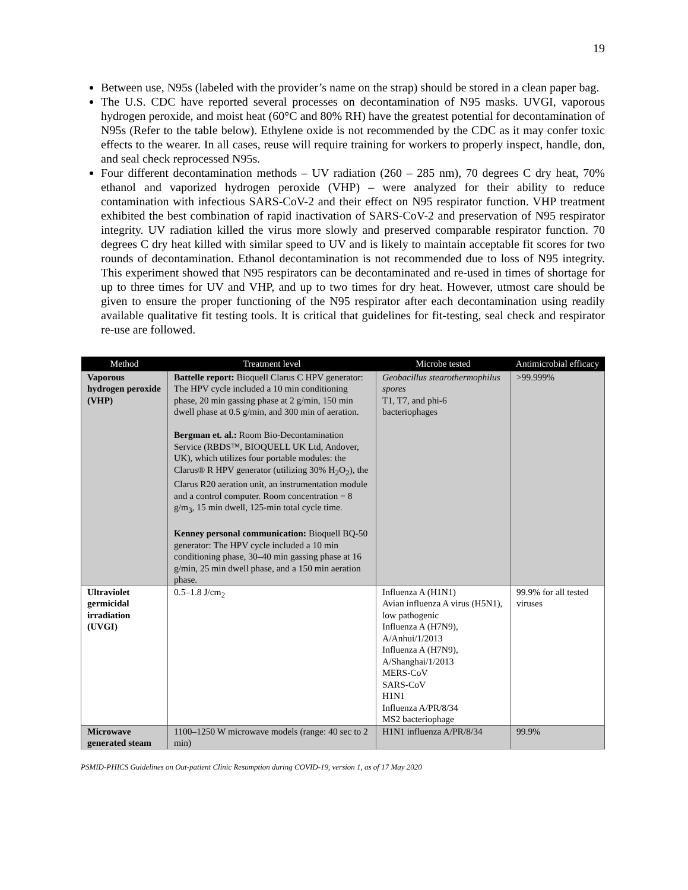19
Between use, N95s (labeled with the provider’s name on the strap) should be stored in a clean paper bag.
The U.S. CDC have reported several processes on decontamination of N95 masks. UVGI, vaporous hydrogen peroxide, and moist heat (60°C and 80% RH) have the greatest potential for decontamination of N95s (Refer to the table below). Ethylene oxide is not recommended by the CDC as it may confer toxic effects to the wearer. In all cases, reuse will require training for workers to properly inspect, handle, don, and seal check reprocessed N95s.
Four different decontamination methods – UV radiation (260 – 285 nm), 70 degrees C dry heat, 70% ethanol and vaporized hydrogen peroxide (VHP) – were analyzed for their ability to reduce contamination with infectious SARS-CoV-2 and their effect on N95 respirator function. VHP treatment exhibited the best combination of rapid inactivation of SARS-CoV-2 and preservation of N95 respirator integrity. UV radiation killed the virus more slowly and preserved comparable respirator function. 70 degrees C dry heat killed with similar speed to UV and is likely to maintain acceptable fit scores for two rounds of decontamination. Ethanol decontamination is not recommended due to loss of N95 integrity. This experiment showed that N95 respirators can be decontaminated and re-used in times of shortage for up to three times for UV and VHP, and up to two times for dry heat. However, utmost care should be given to ensure the proper functioning of the N95 respirator after each decontamination using readily available qualitative fit testing tools. It is critical that guidelines for fit-testing, seal check and respirator re-use are followed.
| Method | Treatment level | Microbe tested | Antimicrobial efficacy |
| --- | --- | --- | --- |
| Vaporous hydrogen peroxide (VHP) | Battelle report: Bioquell Clarus C HPV generator: The HPV cycle included a 10 min conditioning phase, 20 min gassing phase at 2 g/min, 150 min dwell phase at 0.5 g/min, and 300 min of aeration. Bergman et. al.: Room Bio-Decontamination Service (RBDS™, BIOQUELL UK Ltd, Andover, UK), which utilizes four portable modules: the Clarus® R HPV generator (utilizing 30% H<sub>2</sub>O<sub>2</sub>), the Clarus R20 aeration unit, an instrumentation module and a control computer. Room concentration = 8 g/m<sub>3</sub>, 15 min dwell, 125-min total cycle time. Kenney personal communication: Bioquell BQ-50 generator: The HPV cycle included a 10 min conditioning phase, 30–40 min gassing phase at 16 g/min, 25 min dwell phase, and a 150 min aeration phase. | Geobacillus stearothermophilus spores T1, T7, and phi-6 bacteriophages | >99.999% |
| Ultraviolet germicidal irradiation (UVGI) | 0.5–1.8 J/cm<sub>2</sub> | Influenza A (H1N1) Avian influenza A virus (H5N1), low pathogenic Influenza A (H7N9), A/Anhui/1/2013 Influenza A (H7N9), A/Shanghai/1/2013 MERS-CoV SARS-CoV H1N1 Influenza A/PR/8/34 MS2 bacteriophage | 99.9% for all tested viruses |
| Microwave generated steam | 1100–1250 W microwave models (range: 40 sec to 2 min) | H1N1 influenza A/PR/8/34 | 99.9% |
PSMID-PHICS Guidelines on Out-patient Clinic Resumption during COVID-19, version 1, as of 17 May 2020